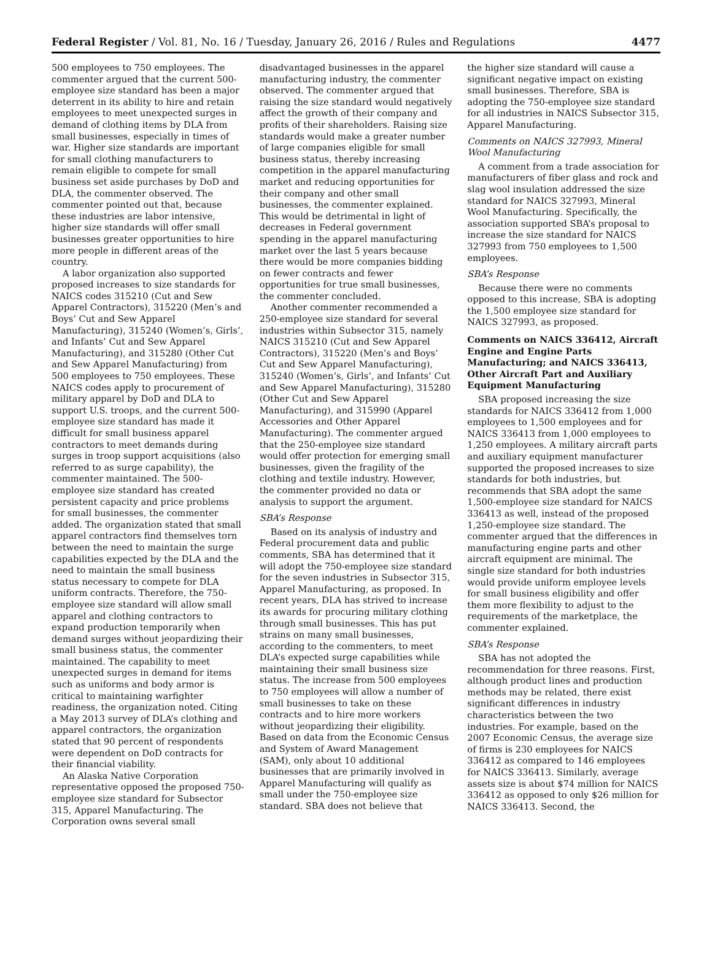Federal Register / Vol. 81, No. 16 / Tuesday, January 26, 2016 / Rules and Regulations 4477
500 employees to 750 employees. The commenter argued that the current 500-employee size standard has been a major deterrent in its ability to hire and retain employees to meet unexpected surges in demand of clothing items by DLA from small businesses, especially in times of war. Higher size standards are important for small clothing manufacturers to remain eligible to compete for small business set aside purchases by DoD and DLA, the commenter observed. The commenter pointed out that, because these industries are labor intensive, higher size standards will offer small businesses greater opportunities to hire more people in different areas of the country.
A labor organization also supported proposed increases to size standards for NAICS codes 315210 (Cut and Sew Apparel Contractors), 315220 (Men’s and Boys’ Cut and Sew Apparel Manufacturing), 315240 (Women’s, Girls’, and Infants’ Cut and Sew Apparel Manufacturing), and 315280 (Other Cut and Sew Apparel Manufacturing) from 500 employees to 750 employees. These NAICS codes apply to procurement of military apparel by DoD and DLA to support U.S. troops, and the current 500-employee size standard has made it difficult for small business apparel contractors to meet demands during surges in troop support acquisitions (also referred to as surge capability), the commenter maintained. The 500-employee size standard has created persistent capacity and price problems for small businesses, the commenter added. The organization stated that small apparel contractors find themselves torn between the need to maintain the surge capabilities expected by the DLA and the need to maintain the small business status necessary to compete for DLA uniform contracts. Therefore, the 750-employee size standard will allow small apparel and clothing contractors to expand production temporarily when demand surges without jeopardizing their small business status, the commenter maintained. The capability to meet unexpected surges in demand for items such as uniforms and body armor is critical to maintaining warfighter readiness, the organization noted. Citing a May 2013 survey of DLA’s clothing and apparel contractors, the organization stated that 90 percent of respondents were dependent on DoD contracts for their financial viability.
An Alaska Native Corporation representative opposed the proposed 750-employee size standard for Subsector 315, Apparel Manufacturing. The Corporation owns several small
disadvantaged businesses in the apparel manufacturing industry, the commenter observed. The commenter argued that raising the size standard would negatively affect the growth of their company and profits of their shareholders. Raising size standards would make a greater number of large companies eligible for small business status, thereby increasing competition in the apparel manufacturing market and reducing opportunities for their company and other small businesses, the commenter explained. This would be detrimental in light of decreases in Federal government spending in the apparel manufacturing market over the last 5 years because there would be more companies bidding on fewer contracts and fewer opportunities for true small businesses, the commenter concluded.
Another commenter recommended a 250-employee size standard for several industries within Subsector 315, namely NAICS 315210 (Cut and Sew Apparel Contractors), 315220 (Men’s and Boys’ Cut and Sew Apparel Manufacturing), 315240 (Women’s, Girls’, and Infants’ Cut and Sew Apparel Manufacturing), 315280 (Other Cut and Sew Apparel Manufacturing), and 315990 (Apparel Accessories and Other Apparel Manufacturing). The commenter argued that the 250-employee size standard would offer protection for emerging small businesses, given the fragility of the clothing and textile industry. However, the commenter provided no data or analysis to support the argument.
SBA’s Response
Based on its analysis of industry and Federal procurement data and public comments, SBA has determined that it will adopt the 750-employee size standard for the seven industries in Subsector 315, Apparel Manufacturing, as proposed. In recent years, DLA has strived to increase its awards for procuring military clothing through small businesses. This has put strains on many small businesses, according to the commenters, to meet DLA’s expected surge capabilities while maintaining their small business size status. The increase from 500 employees to 750 employees will allow a number of small businesses to take on these contracts and to hire more workers without jeopardizing their eligibility. Based on data from the Economic Census and System of Award Management (SAM), only about 10 additional businesses that are primarily involved in Apparel Manufacturing will qualify as small under the 750-employee size standard. SBA does not believe that
the higher size standard will cause a significant negative impact on existing small businesses. Therefore, SBA is adopting the 750-employee size standard for all industries in NAICS Subsector 315, Apparel Manufacturing.
Comments on NAICS 327993, Mineral Wool Manufacturing
A comment from a trade association for manufacturers of fiber glass and rock and slag wool insulation addressed the size standard for NAICS 327993, Mineral Wool Manufacturing. Specifically, the association supported SBA’s proposal to increase the size standard for NAICS 327993 from 750 employees to 1,500 employees.
SBA’s Response
Because there were no comments opposed to this increase, SBA is adopting the 1,500 employee size standard for NAICS 327993, as proposed.
Comments on NAICS 336412, Aircraft Engine and Engine Parts Manufacturing; and NAICS 336413, Other Aircraft Part and Auxiliary Equipment Manufacturing
SBA proposed increasing the size standards for NAICS 336412 from 1,000 employees to 1,500 employees and for NAICS 336413 from 1,000 employees to 1,250 employees. A military aircraft parts and auxiliary equipment manufacturer supported the proposed increases to size standards for both industries, but recommends that SBA adopt the same 1,500-employee size standard for NAICS 336413 as well, instead of the proposed 1,250-employee size standard. The commenter argued that the differences in manufacturing engine parts and other aircraft equipment are minimal. The single size standard for both industries would provide uniform employee levels for small business eligibility and offer them more flexibility to adjust to the requirements of the marketplace, the commenter explained.
SBA’s Response
SBA has not adopted the recommendation for three reasons. First, although product lines and production methods may be related, there exist significant differences in industry characteristics between the two industries. For example, based on the 2007 Economic Census, the average size of firms is 230 employees for NAICS 336412 as compared to 146 employees for NAICS 336413. Similarly, average assets size is about $74 million for NAICS 336412 as opposed to only $26 million for NAICS 336413. Second, the